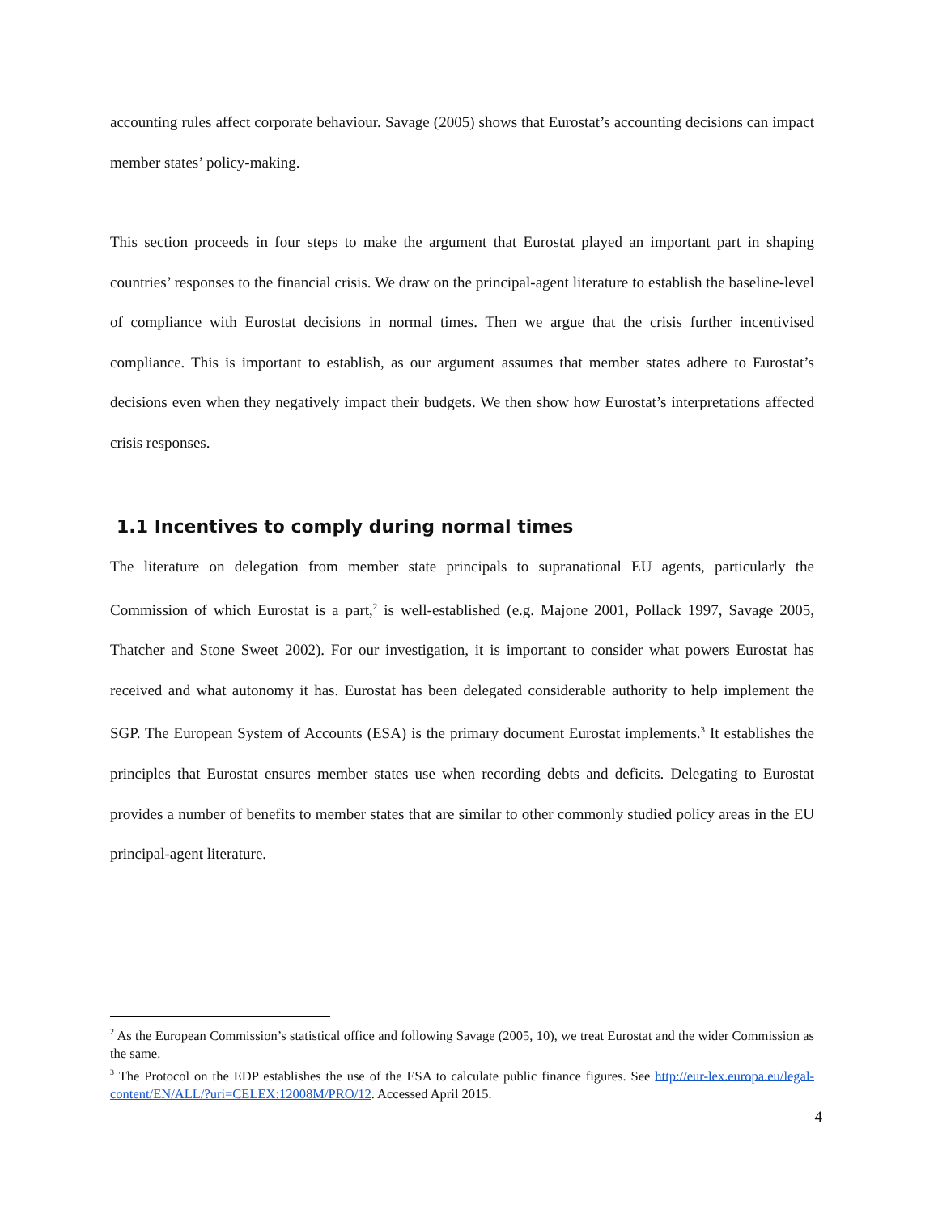accounting rules affect corporate behaviour. Savage (2005) shows that Eurostat’s accounting decisions can impact member states’ policy-making.
This section proceeds in four steps to make the argument that Eurostat played an important part in shaping countries’ responses to the financial crisis. We draw on the principal-agent literature to establish the baseline-level of compliance with Eurostat decisions in normal times. Then we argue that the crisis further incentivised compliance. This is important to establish, as our argument assumes that member states adhere to Eurostat’s decisions even when they negatively impact their budgets. We then show how Eurostat’s interpretations affected crisis responses.
1.1 Incentives to comply during normal times
The literature on delegation from member state principals to supranational EU agents, particularly the Commission of which Eurostat is a part,<sup>2</sup> is well-established (e.g. Majone 2001, Pollack 1997, Savage 2005, Thatcher and Stone Sweet 2002). For our investigation, it is important to consider what powers Eurostat has received and what autonomy it has. Eurostat has been delegated considerable authority to help implement the SGP. The European System of Accounts (ESA) is the primary document Eurostat implements.<sup>3</sup> It establishes the principles that Eurostat ensures member states use when recording debts and deficits. Delegating to Eurostat provides a number of benefits to member states that are similar to other commonly studied policy areas in the EU principal-agent literature.
<sup>2</sup> As the European Commission’s statistical office and following Savage (2005, 10), we treat Eurostat and the wider Commission as the same.
<sup>3</sup> The Protocol on the EDP establishes the use of the ESA to calculate public finance figures. See http://eur-lex.europa.eu/legal-content/EN/ALL/?uri=CELEX:12008M/PRO/12. Accessed April 2015.
4